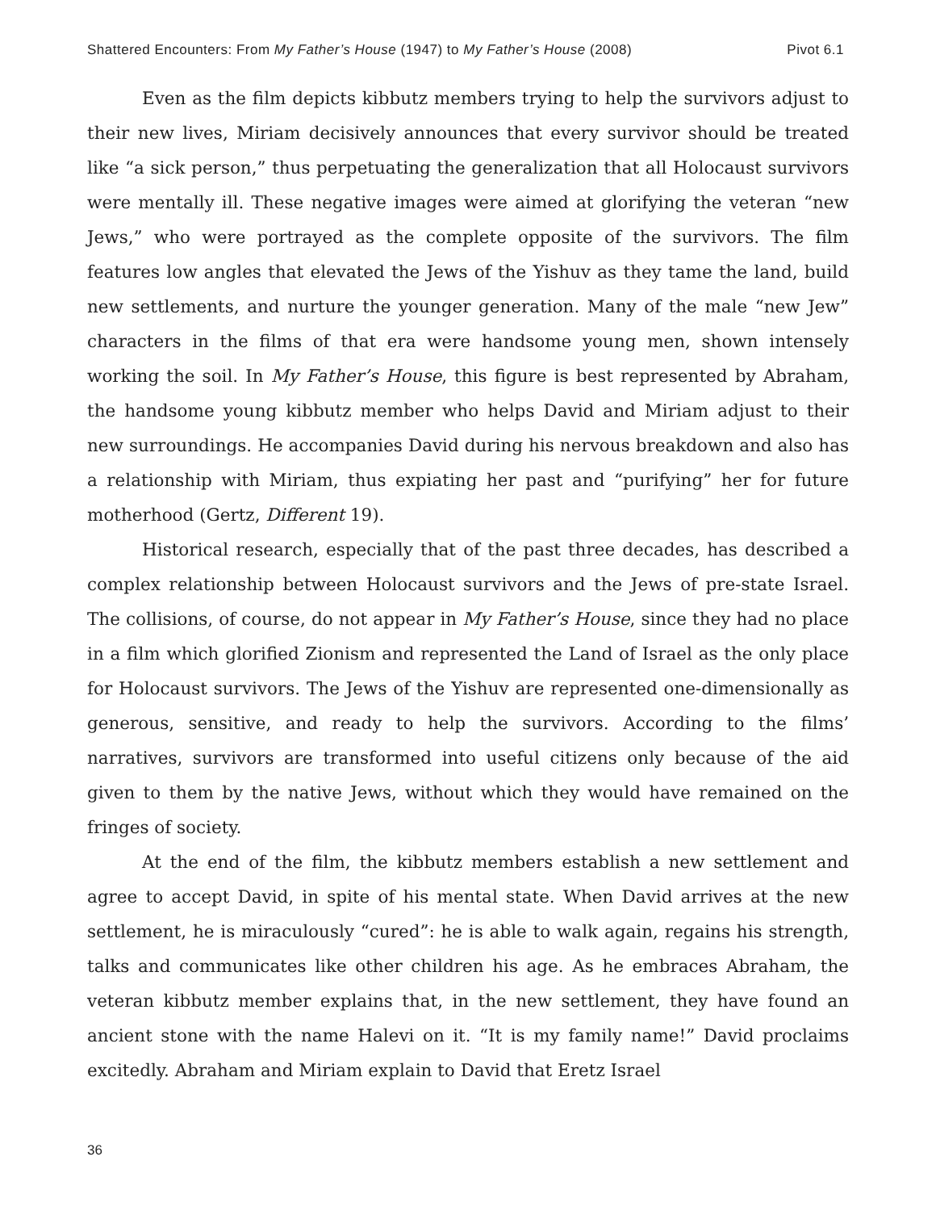Shattered Encounters: From My Father’s House (1947) to My Father’s House (2008) Pivot 6.1
Even as the film depicts kibbutz members trying to help the survivors adjust to their new lives, Miriam decisively announces that every survivor should be treated like “a sick person,” thus perpetuating the generalization that all Holocaust survivors were mentally ill. These negative images were aimed at glorifying the veteran “new Jews,” who were portrayed as the complete opposite of the survivors. The film features low angles that elevated the Jews of the Yishuv as they tame the land, build new settlements, and nurture the younger generation. Many of the male “new Jew” characters in the films of that era were handsome young men, shown intensely working the soil. In My Father’s House, this figure is best represented by Abraham, the handsome young kibbutz member who helps David and Miriam adjust to their new surroundings. He accompanies David during his nervous breakdown and also has a relationship with Miriam, thus expiating her past and “purifying” her for future motherhood (Gertz, Different 19).
Historical research, especially that of the past three decades, has described a complex relationship between Holocaust survivors and the Jews of pre-state Israel. The collisions, of course, do not appear in My Father’s House, since they had no place in a film which glorified Zionism and represented the Land of Israel as the only place for Holocaust survivors. The Jews of the Yishuv are represented one-dimensionally as generous, sensitive, and ready to help the survivors. According to the films’ narratives, survivors are transformed into useful citizens only because of the aid given to them by the native Jews, without which they would have remained on the fringes of society.
At the end of the film, the kibbutz members establish a new settlement and agree to accept David, in spite of his mental state. When David arrives at the new settlement, he is miraculously “cured”: he is able to walk again, regains his strength, talks and communicates like other children his age. As he embraces Abraham, the veteran kibbutz member explains that, in the new settlement, they have found an ancient stone with the name Halevi on it. “It is my family name!” David proclaims excitedly. Abraham and Miriam explain to David that Eretz Israel
36